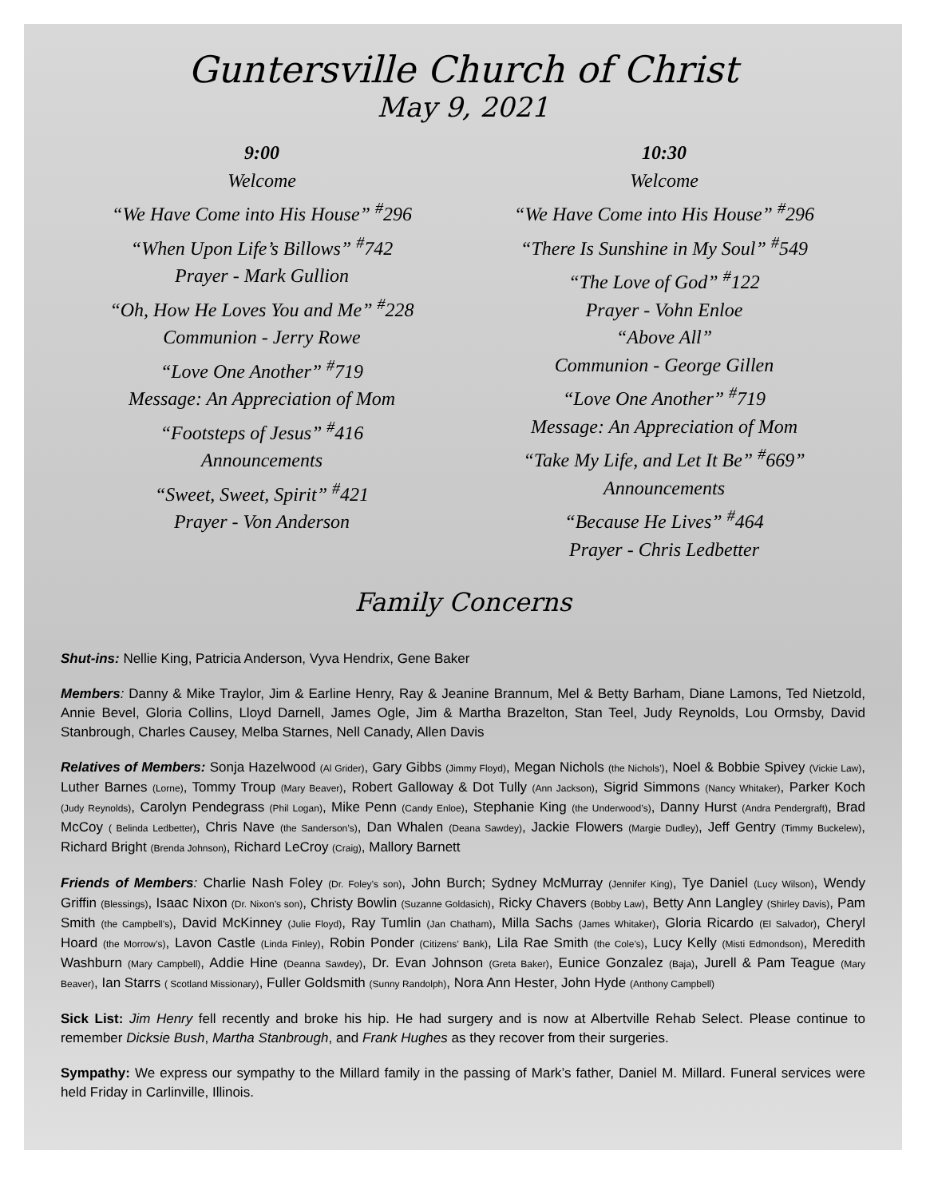Guntersville Church of Christ
May 9, 2021
9:00
Welcome
“We Have Come into His House” <sup>#</sup>296
“When Upon Life’s Billows” <sup>#</sup>742
Prayer - Mark Gullion
“Oh, How He Loves You and Me” <sup>#</sup>228
Communion - Jerry Rowe
“Love One Another” <sup>#</sup>719
Message: An Appreciation of Mom
“Footsteps of Jesus” <sup>#</sup>416
Announcements
“Sweet, Sweet, Spirit” <sup>#</sup>421
Prayer - Von Anderson
10:30
Welcome
“We Have Come into His House” <sup>#</sup>296
“There Is Sunshine in My Soul” <sup>#</sup>549
“The Love of God” <sup>#</sup>122
Prayer - Vohn Enloe
“Above All”
Communion - George Gillen
“Love One Another” <sup>#</sup>719
Message: An Appreciation of Mom
“Take My Life, and Let It Be” <sup>#</sup>669”
Announcements
“Because He Lives” <sup>#</sup>464
Prayer - Chris Ledbetter
Family Concerns
Shut-ins: Nellie King, Patricia Anderson, Vyva Hendrix, Gene Baker
Members: Danny & Mike Traylor, Jim & Earline Henry, Ray & Jeanine Brannum, Mel & Betty Barham, Diane Lamons, Ted Nietzold, Annie Bevel, Gloria Collins, Lloyd Darnell, James Ogle, Jim & Martha Brazelton, Stan Teel, Judy Reynolds, Lou Ormsby, David Stanbrough, Charles Causey, Melba Starnes, Nell Canady, Allen Davis
Relatives of Members: Sonja Hazelwood (Al Grider), Gary Gibbs (Jimmy Floyd), Megan Nichols (the Nichols’), Noel & Bobbie Spivey (Vickie Law), Luther Barnes (Lorne), Tommy Troup (Mary Beaver), Robert Galloway & Dot Tully (Ann Jackson), Sigrid Simmons (Nancy Whitaker), Parker Koch (Judy Reynolds), Carolyn Pendegrass (Phil Logan), Mike Penn (Candy Enloe), Stephanie King (the Underwood’s), Danny Hurst (Andra Pendergraft), Brad McCoy ( Belinda Ledbetter), Chris Nave (the Sanderson’s), Dan Whalen (Deana Sawdey), Jackie Flowers (Margie Dudley), Jeff Gentry (Timmy Buckelew), Richard Bright (Brenda Johnson), Richard LeCroy (Craig), Mallory Barnett
Friends of Members: Charlie Nash Foley (Dr. Foley’s son), John Burch; Sydney McMurray (Jennifer King), Tye Daniel (Lucy Wilson), Wendy Griffin (Blessings), Isaac Nixon (Dr. Nixon’s son), Christy Bowlin (Suzanne Goldasich), Ricky Chavers (Bobby Law), Betty Ann Langley (Shirley Davis), Pam Smith (the Campbell’s), David McKinney (Julie Floyd), Ray Tumlin (Jan Chatham), Milla Sachs (James Whitaker), Gloria Ricardo (El Salvador), Cheryl Hoard (the Morrow’s), Lavon Castle (Linda Finley), Robin Ponder (Citizens’ Bank), Lila Rae Smith (the Cole’s), Lucy Kelly (Misti Edmondson), Meredith Washburn (Mary Campbell), Addie Hine (Deanna Sawdey), Dr. Evan Johnson (Greta Baker), Eunice Gonzalez (Baja), Jurell & Pam Teague (Mary Beaver), Ian Starrs ( Scotland Missionary), Fuller Goldsmith (Sunny Randolph), Nora Ann Hester, John Hyde (Anthony Campbell)
Sick List: Jim Henry fell recently and broke his hip. He had surgery and is now at Albertville Rehab Select. Please continue to remember Dicksie Bush, Martha Stanbrough, and Frank Hughes as they recover from their surgeries.
Sympathy: We express our sympathy to the Millard family in the passing of Mark’s father, Daniel M. Millard. Funeral services were held Friday in Carlinville, Illinois.